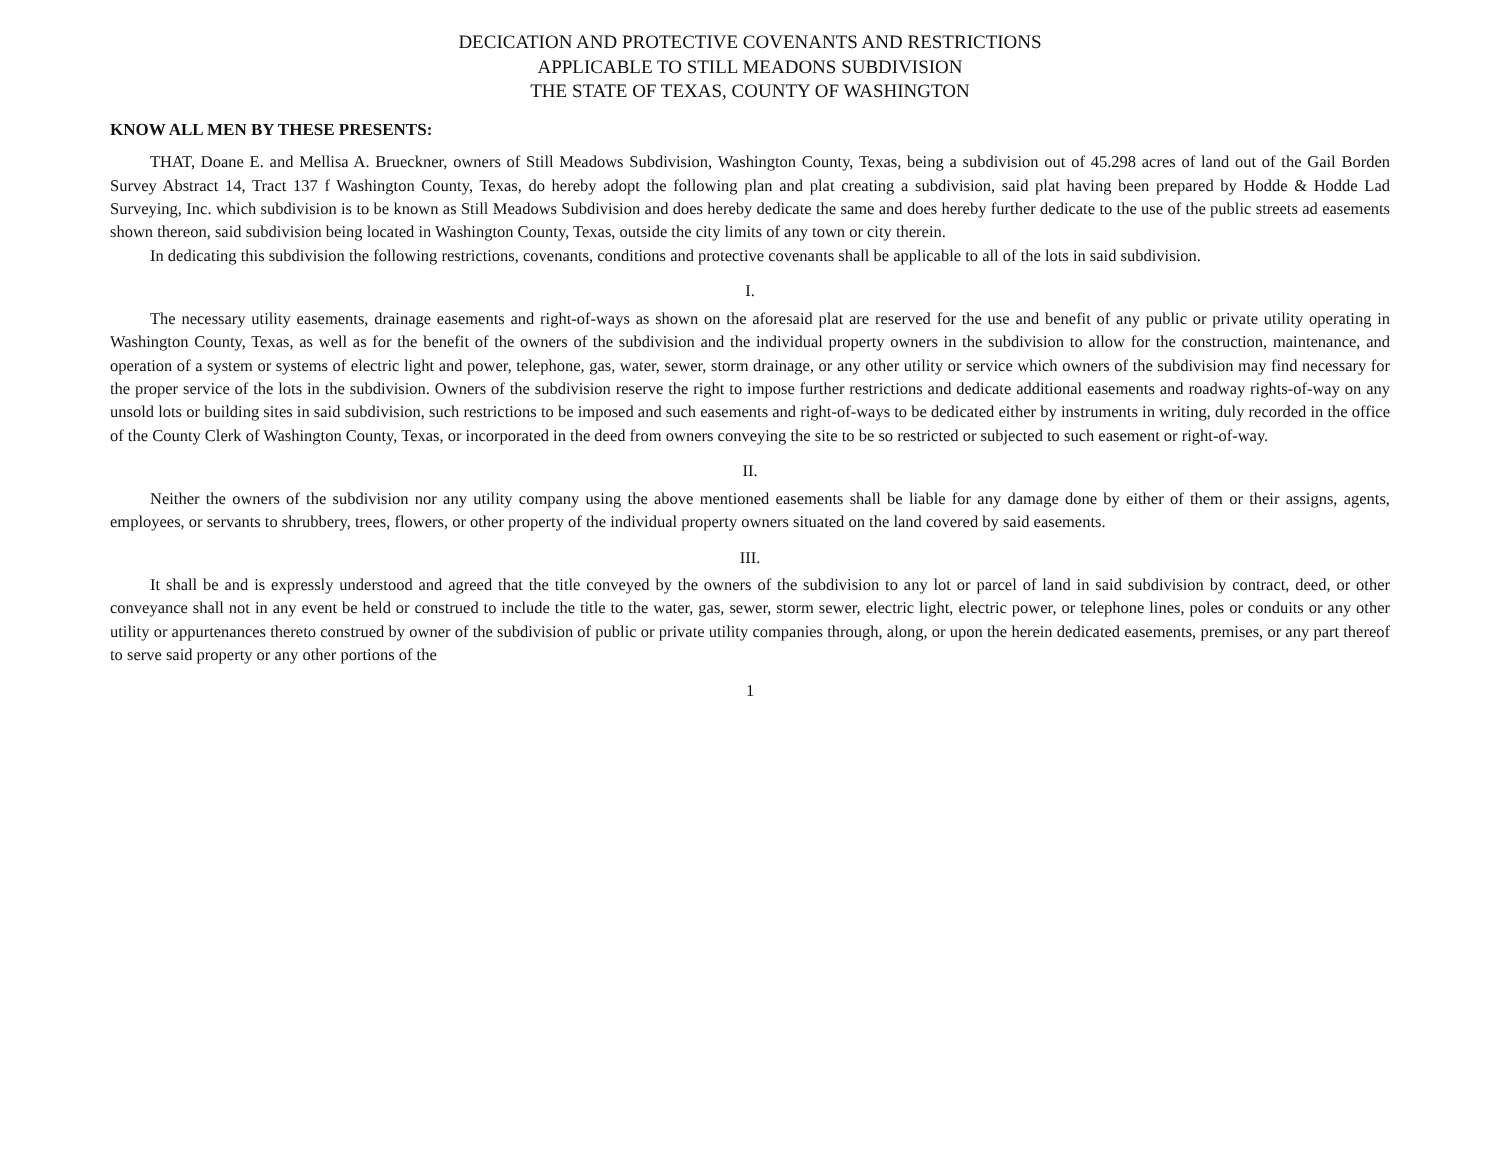DECICATION AND PROTECTIVE COVENANTS AND RESTRICTIONS
APPLICABLE TO STILL MEADONS SUBDIVISION
THE STATE OF TEXAS, COUNTY OF WASHINGTON
KNOW ALL MEN BY THESE PRESENTS:
THAT, Doane E. and Mellisa A. Brueckner, owners of Still Meadows Subdivision, Washington County, Texas, being a subdivision out of 45.298 acres of land out of the Gail Borden Survey Abstract 14, Tract 137 f Washington County, Texas, do hereby adopt the following plan and plat creating a subdivision, said plat having been prepared by Hodde & Hodde Lad Surveying, Inc. which subdivision is to be known as Still Meadows Subdivision and does hereby dedicate the same and does hereby further dedicate to the use of the public streets ad easements shown thereon, said subdivision being located in Washington County, Texas, outside the city limits of any town or city therein.
In dedicating this subdivision the following restrictions, covenants, conditions and protective covenants shall be applicable to all of the lots in said subdivision.
I.
The necessary utility easements, drainage easements and right-of-ways as shown on the aforesaid plat are reserved for the use and benefit of any public or private utility operating in Washington County, Texas, as well as for the benefit of the owners of the subdivision and the individual property owners in the subdivision to allow for the construction, maintenance, and operation of a system or systems of electric light and power, telephone, gas, water, sewer, storm drainage, or any other utility or service which owners of the subdivision may find necessary for the proper service of the lots in the subdivision. Owners of the subdivision reserve the right to impose further restrictions and dedicate additional easements and roadway rights-of-way on any unsold lots or building sites in said subdivision, such restrictions to be imposed and such easements and right-of-ways to be dedicated either by instruments in writing, duly recorded in the office of the County Clerk of Washington County, Texas, or incorporated in the deed from owners conveying the site to be so restricted or subjected to such easement or right-of-way.
II.
Neither the owners of the subdivision nor any utility company using the above mentioned easements shall be liable for any damage done by either of them or their assigns, agents, employees, or servants to shrubbery, trees, flowers, or other property of the individual property owners situated on the land covered by said easements.
III.
It shall be and is expressly understood and agreed that the title conveyed by the owners of the subdivision to any lot or parcel of land in said subdivision by contract, deed, or other conveyance shall not in any event be held or construed to include the title to the water, gas, sewer, storm sewer, electric light, electric power, or telephone lines, poles or conduits or any other utility or appurtenances thereto construed by owner of the subdivision of public or private utility companies through, along, or upon the herein dedicated easements, premises, or any part thereof to serve said property or any other portions of the
1